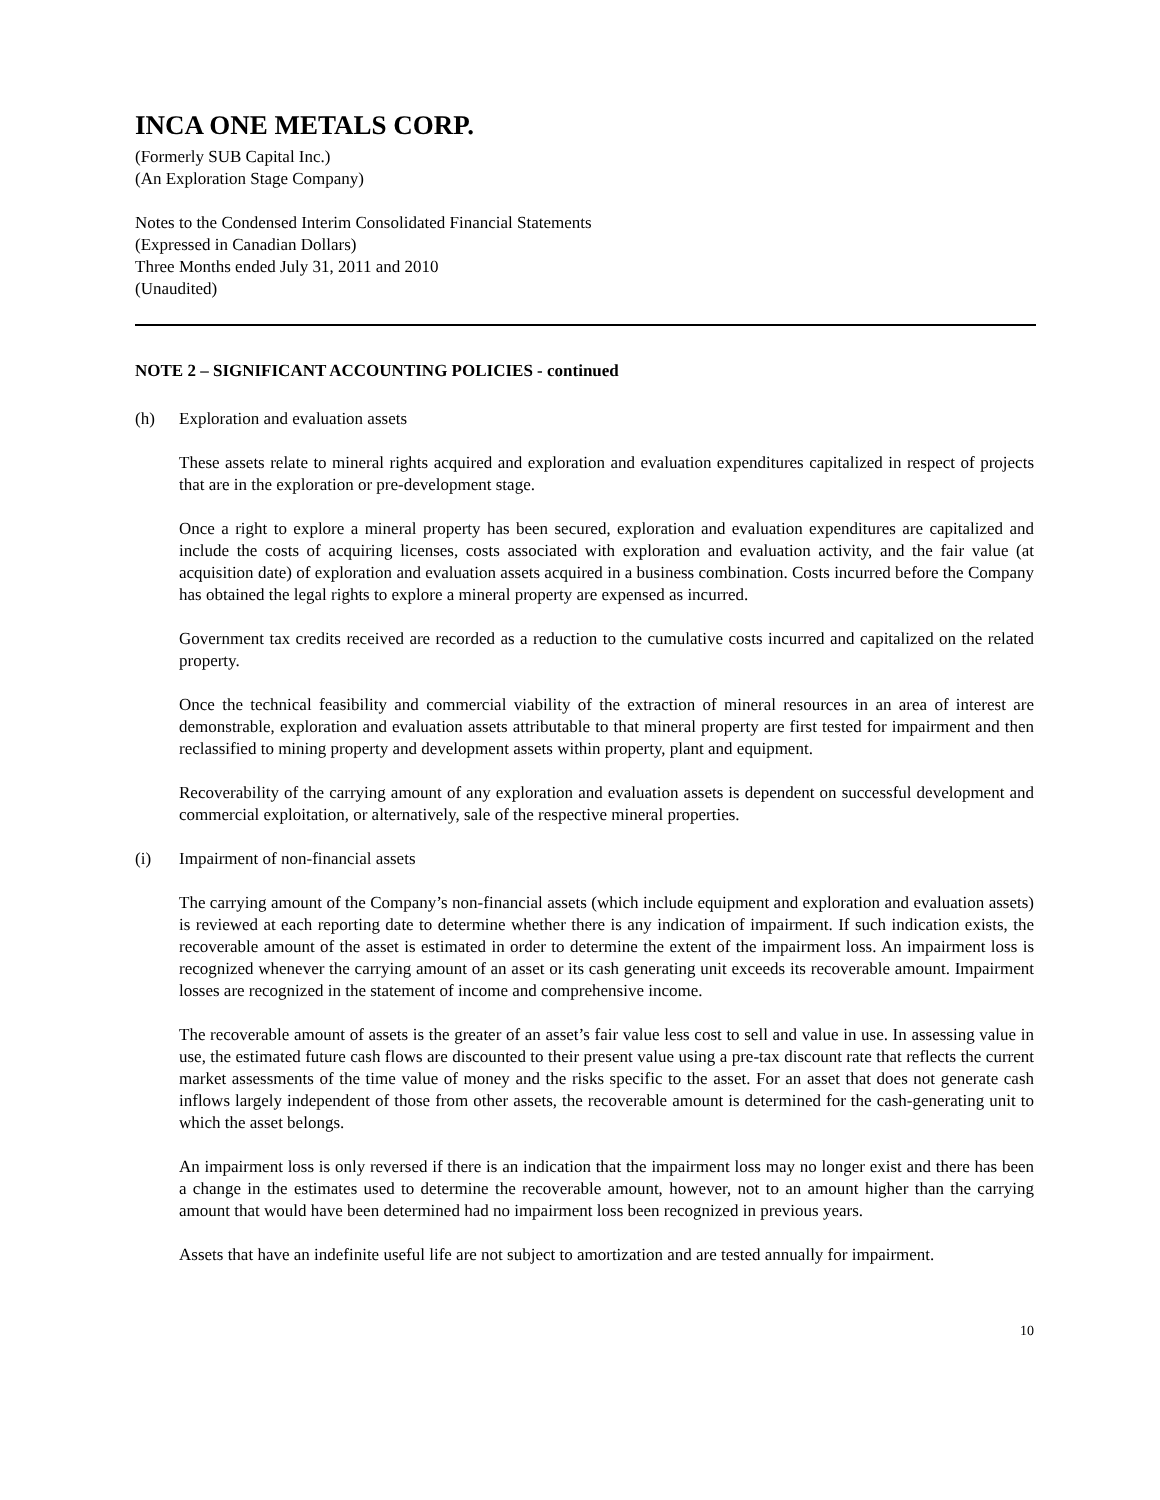INCA ONE METALS CORP.
(Formerly SUB Capital Inc.)
(An Exploration Stage Company)
Notes to the Condensed Interim Consolidated Financial Statements
(Expressed in Canadian Dollars)
Three Months ended July 31, 2011 and 2010
(Unaudited)
NOTE 2 – SIGNIFICANT ACCOUNTING POLICIES - continued
(h) Exploration and evaluation assets
These assets relate to mineral rights acquired and exploration and evaluation expenditures capitalized in respect of projects that are in the exploration or pre-development stage.
Once a right to explore a mineral property has been secured, exploration and evaluation expenditures are capitalized and include the costs of acquiring licenses, costs associated with exploration and evaluation activity, and the fair value (at acquisition date) of exploration and evaluation assets acquired in a business combination. Costs incurred before the Company has obtained the legal rights to explore a mineral property are expensed as incurred.
Government tax credits received are recorded as a reduction to the cumulative costs incurred and capitalized on the related property.
Once the technical feasibility and commercial viability of the extraction of mineral resources in an area of interest are demonstrable, exploration and evaluation assets attributable to that mineral property are first tested for impairment and then reclassified to mining property and development assets within property, plant and equipment.
Recoverability of the carrying amount of any exploration and evaluation assets is dependent on successful development and commercial exploitation, or alternatively, sale of the respective mineral properties.
(i) Impairment of non-financial assets
The carrying amount of the Company’s non-financial assets (which include equipment and exploration and evaluation assets) is reviewed at each reporting date to determine whether there is any indication of impairment. If such indication exists, the recoverable amount of the asset is estimated in order to determine the extent of the impairment loss. An impairment loss is recognized whenever the carrying amount of an asset or its cash generating unit exceeds its recoverable amount. Impairment losses are recognized in the statement of income and comprehensive income.
The recoverable amount of assets is the greater of an asset’s fair value less cost to sell and value in use. In assessing value in use, the estimated future cash flows are discounted to their present value using a pre-tax discount rate that reflects the current market assessments of the time value of money and the risks specific to the asset. For an asset that does not generate cash inflows largely independent of those from other assets, the recoverable amount is determined for the cash-generating unit to which the asset belongs.
An impairment loss is only reversed if there is an indication that the impairment loss may no longer exist and there has been a change in the estimates used to determine the recoverable amount, however, not to an amount higher than the carrying amount that would have been determined had no impairment loss been recognized in previous years.
Assets that have an indefinite useful life are not subject to amortization and are tested annually for impairment.
10